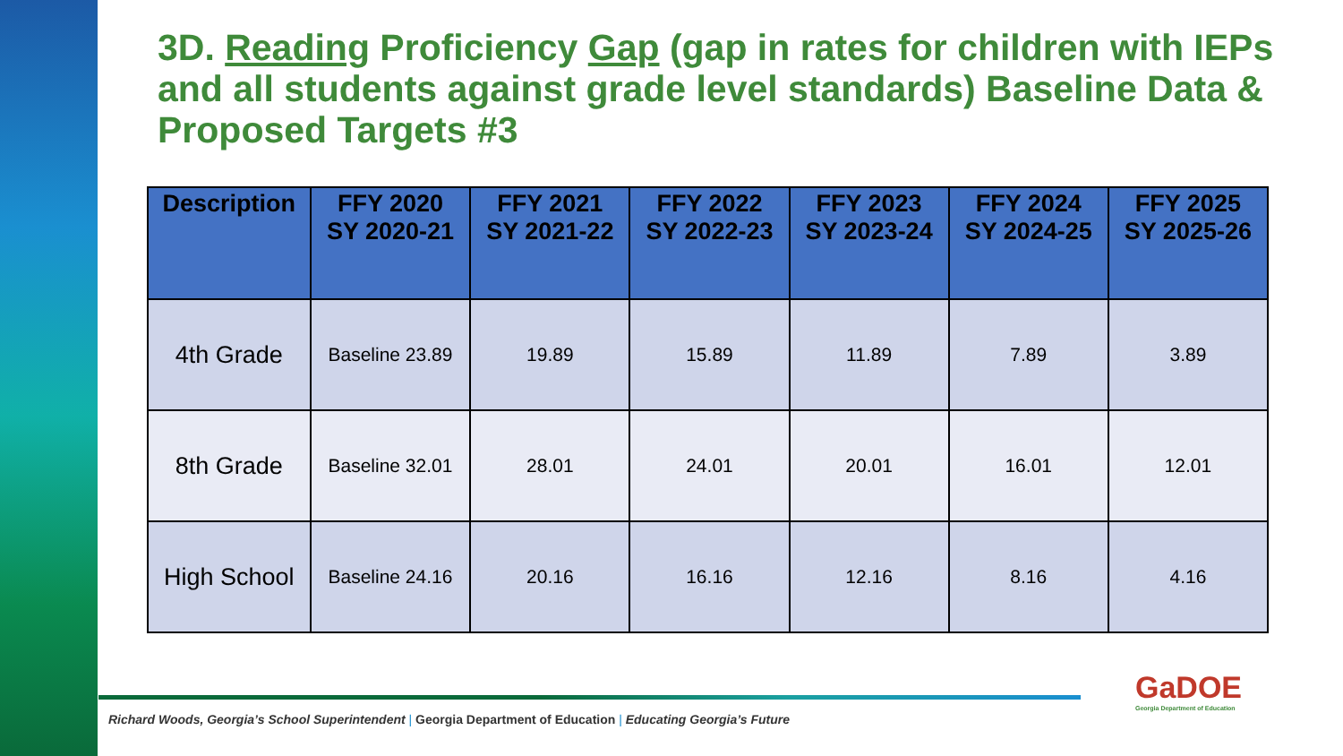3D. Reading Proficiency Gap (gap in rates for children with IEPs and all students against grade level standards) Baseline Data & Proposed Targets #3
| Description | FFY 2020 SY 2020-21 | FFY 2021 SY 2021-22 | FFY 2022 SY 2022-23 | FFY 2023 SY 2023-24 | FFY 2024 SY 2024-25 | FFY 2025 SY 2025-26 |
| --- | --- | --- | --- | --- | --- | --- |
| 4th Grade | Baseline 23.89 | 19.89 | 15.89 | 11.89 | 7.89 | 3.89 |
| 8th Grade | Baseline 32.01 | 28.01 | 24.01 | 20.01 | 16.01 | 12.01 |
| High School | Baseline 24.16 | 20.16 | 16.16 | 12.16 | 8.16 | 4.16 |
Richard Woods, Georgia’s School Superintendent | Georgia Department of Education | Educating Georgia’s Future
GaDOE
Georgia Department of Education